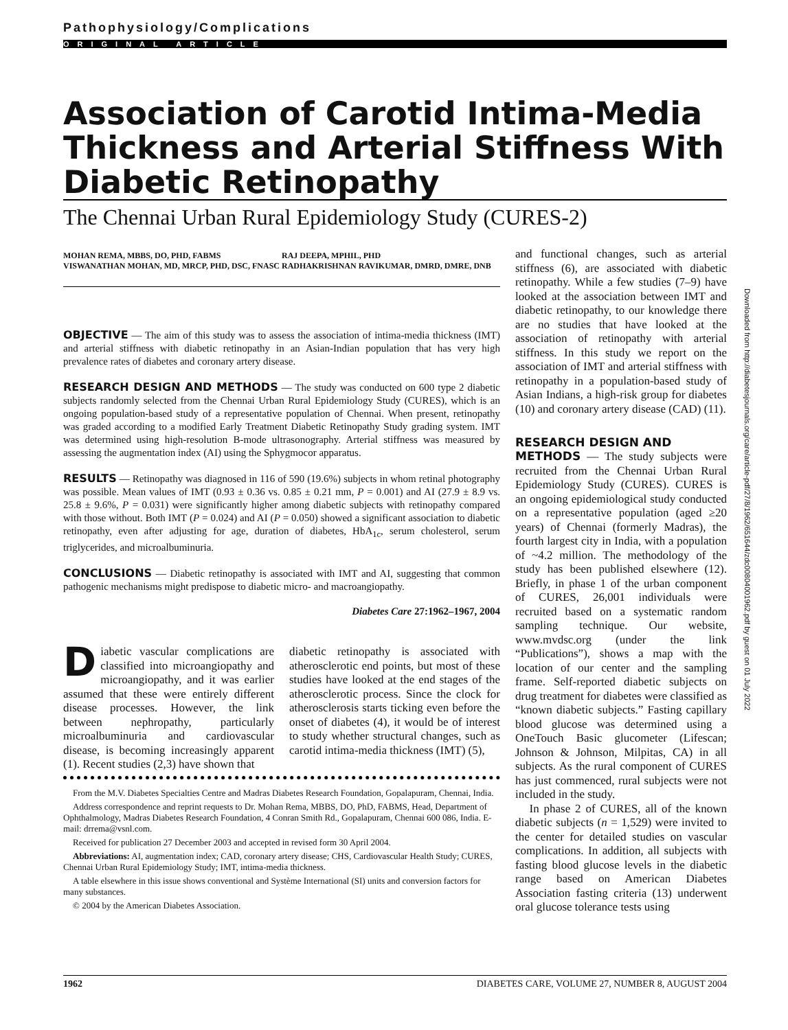Pathophysiology/Complications
ORIGINAL ARTICLE
Association of Carotid Intima-Media Thickness and Arterial Stiffness With Diabetic Retinopathy
The Chennai Urban Rural Epidemiology Study (CURES-2)
MOHAN REMA, MBBS, DO, PHD, FABMS
VISWANATHAN MOHAN, MD, MRCP, PHD, DSC, FNASC
RAJ DEEPA, MPHIL, PHD
RADHAKRISHNAN RAVIKUMAR, DMRD, DMRE, DNB
OBJECTIVE — The aim of this study was to assess the association of intima-media thickness (IMT) and arterial stiffness with diabetic retinopathy in an Asian-Indian population that has very high prevalence rates of diabetes and coronary artery disease.
RESEARCH DESIGN AND METHODS — The study was conducted on 600 type 2 diabetic subjects randomly selected from the Chennai Urban Rural Epidemiology Study (CURES), which is an ongoing population-based study of a representative population of Chennai. When present, retinopathy was graded according to a modified Early Treatment Diabetic Retinopathy Study grading system. IMT was determined using high-resolution B-mode ultrasonography. Arterial stiffness was measured by assessing the augmentation index (AI) using the Sphygmocor apparatus.
RESULTS — Retinopathy was diagnosed in 116 of 590 (19.6%) subjects in whom retinal photography was possible. Mean values of IMT (0.93 ± 0.36 vs. 0.85 ± 0.21 mm, P = 0.001) and AI (27.9 ± 8.9 vs. 25.8 ± 9.6%, P = 0.031) were significantly higher among diabetic subjects with retinopathy compared with those without. Both IMT (P = 0.024) and AI (P = 0.050) showed a significant association to diabetic retinopathy, even after adjusting for age, duration of diabetes, HbA<sub>1c</sub>, serum cholesterol, serum triglycerides, and microalbuminuria.
CONCLUSIONS — Diabetic retinopathy is associated with IMT and AI, suggesting that common pathogenic mechanisms might predispose to diabetic micro- and macroangiopathy.
Diabetes Care 27:1962–1967, 2004
Diabetic vascular complications are classified into microangiopathy and microangiopathy, and it was earlier assumed that these were entirely different disease processes. However, the link between nephropathy, particularly microalbuminuria and cardiovascular disease, is becoming increasingly apparent (1). Recent studies (2,3) have shown that
diabetic retinopathy is associated with atherosclerotic end points, but most of these studies have looked at the end stages of the atherosclerotic process. Since the clock for atherosclerosis starts ticking even before the onset of diabetes (4), it would be of interest to study whether structural changes, such as carotid intima-media thickness (IMT) (5),
From the M.V. Diabetes Specialties Centre and Madras Diabetes Research Foundation, Gopalapuram, Chennai, India.
Address correspondence and reprint requests to Dr. Mohan Rema, MBBS, DO, PhD, FABMS, Head, Department of Ophthalmology, Madras Diabetes Research Foundation, 4 Conran Smith Rd., Gopalapuram, Chennai 600 086, India. E-mail: drrema@vsnl.com.
Received for publication 27 December 2003 and accepted in revised form 30 April 2004.
Abbreviations: AI, augmentation index; CAD, coronary artery disease; CHS, Cardiovascular Health Study; CURES, Chennai Urban Rural Epidemiology Study; IMT, intima-media thickness.
A table elsewhere in this issue shows conventional and Système International (SI) units and conversion factors for many substances.
© 2004 by the American Diabetes Association.
and functional changes, such as arterial stiffness (6), are associated with diabetic retinopathy. While a few studies (7–9) have looked at the association between IMT and diabetic retinopathy, to our knowledge there are no studies that have looked at the association of retinopathy with arterial stiffness. In this study we report on the association of IMT and arterial stiffness with retinopathy in a population-based study of Asian Indians, a high-risk group for diabetes (10) and coronary artery disease (CAD) (11).
RESEARCH DESIGN AND
METHODS — The study subjects were recruited from the Chennai Urban Rural Epidemiology Study (CURES). CURES is an ongoing epidemiological study conducted on a representative population (aged ≥20 years) of Chennai (formerly Madras), the fourth largest city in India, with a population of ~4.2 million. The methodology of the study has been published elsewhere (12). Briefly, in phase 1 of the urban component of CURES, 26,001 individuals were recruited based on a systematic random sampling technique. Our website, www.mvdsc.org (under the link “Publications”), shows a map with the location of our center and the sampling frame. Self-reported diabetic subjects on drug treatment for diabetes were classified as “known diabetic subjects.” Fasting capillary blood glucose was determined using a OneTouch Basic glucometer (Lifescan; Johnson & Johnson, Milpitas, CA) in all subjects. As the rural component of CURES has just commenced, rural subjects were not included in the study.
In phase 2 of CURES, all of the known diabetic subjects (n = 1,529) were invited to the center for detailed studies on vascular complications. In addition, all subjects with fasting blood glucose levels in the diabetic range based on American Diabetes Association fasting criteria (13) underwent oral glucose tolerance tests using
Downloaded from http://diabetesjournals.org/care/article-pdf/27/8/1962/651644/zdc00804001962.pdf by guest on 01 July 2022
1962 DIABETES CARE, VOLUME 27, NUMBER 8, AUGUST 2004